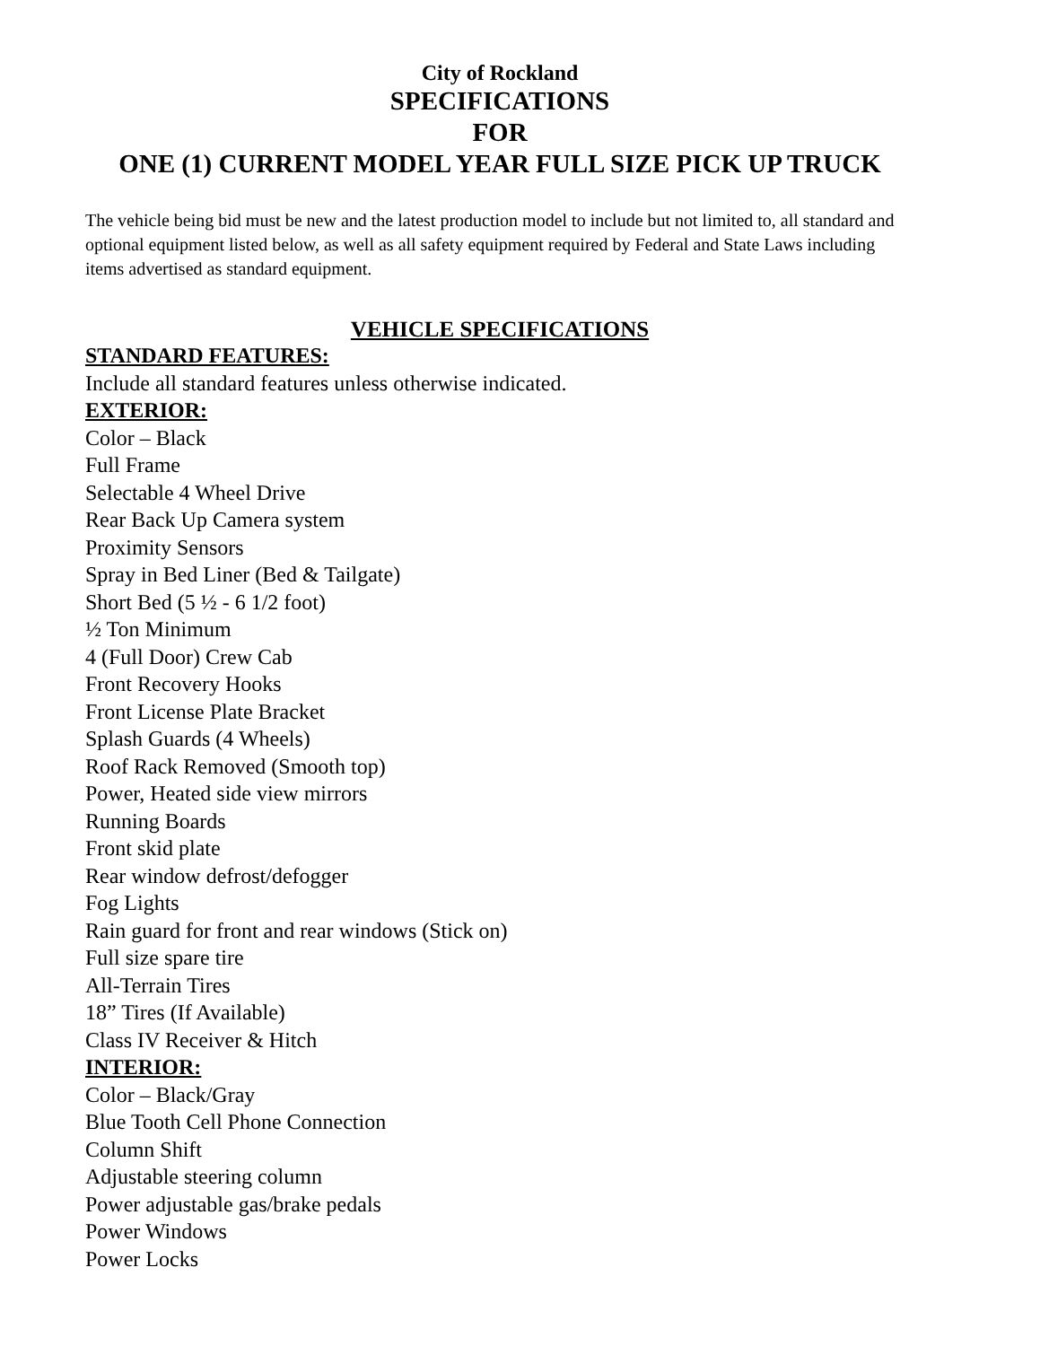City of Rockland
SPECIFICATIONS
FOR
ONE (1) CURRENT MODEL YEAR FULL SIZE PICK UP TRUCK
The vehicle being bid must be new and the latest production model to include but not limited to, all standard and optional equipment listed below, as well as all safety equipment required by Federal and State Laws including items advertised as standard equipment.
VEHICLE SPECIFICATIONS
STANDARD FEATURES:
Include all standard features unless otherwise indicated.
EXTERIOR:
Color – Black
Full Frame
Selectable 4 Wheel Drive
Rear Back Up Camera system
Proximity Sensors
Spray in Bed Liner (Bed & Tailgate)
Short Bed (5 ½ - 6 1/2 foot)
½ Ton Minimum
4 (Full Door) Crew Cab
Front Recovery Hooks
Front License Plate Bracket
Splash Guards (4 Wheels)
Roof Rack Removed (Smooth top)
Power, Heated side view mirrors
Running Boards
Front skid plate
Rear window defrost/defogger
Fog Lights
Rain guard for front and rear windows (Stick on)
Full size spare tire
All-Terrain Tires
18” Tires (If Available)
Class IV Receiver & Hitch
INTERIOR:
Color – Black/Gray
Blue Tooth Cell Phone Connection
Column Shift
Adjustable steering column
Power adjustable gas/brake pedals
Power Windows
Power Locks